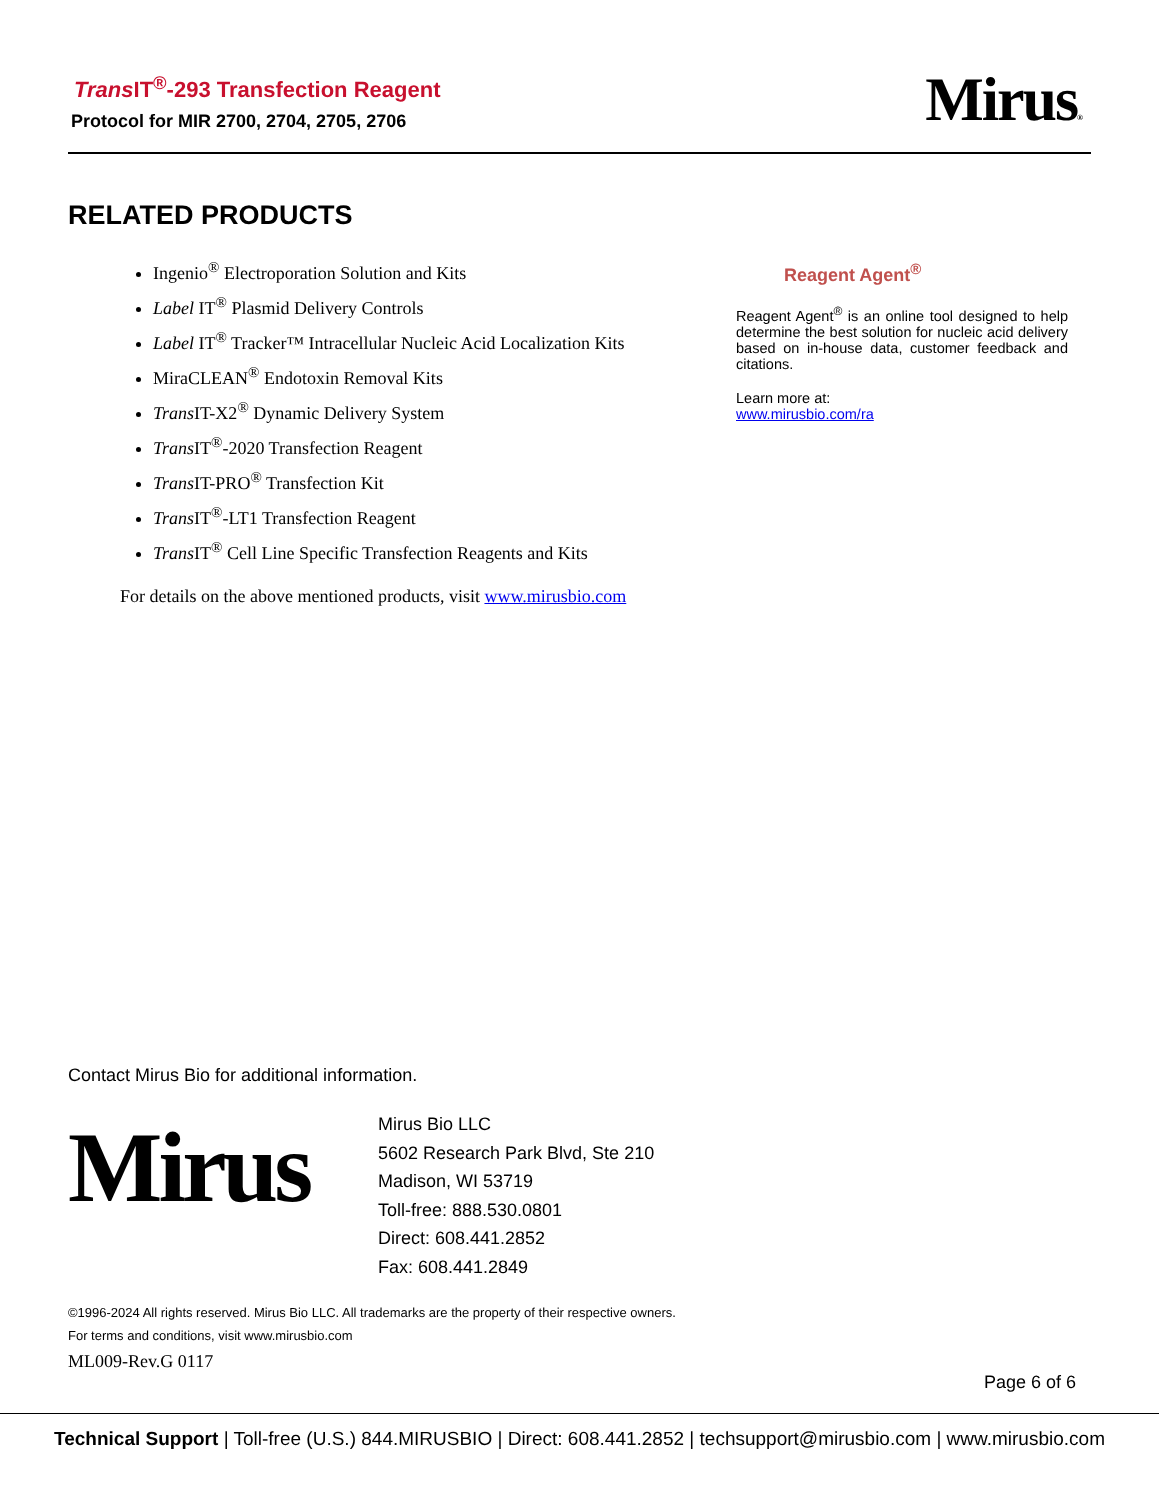Trans IT<sup>®</sup>-293 Transfection Reagent
Protocol for MIR 2700, 2704, 2705, 2706
Mirus®
RELATED PRODUCTS
Ingenio<sup>®</sup> Electroporation Solution and Kits
Label IT<sup>®</sup> Plasmid Delivery Controls
Label IT<sup>®</sup> Tracker™ Intracellular Nucleic Acid Localization Kits
MiraCLEAN<sup>®</sup> Endotoxin Removal Kits
Trans IT-X2<sup>®</sup> Dynamic Delivery System
Trans IT<sup>®</sup>-2020 Transfection Reagent
Trans IT-PRO<sup>®</sup> Transfection Kit
Trans IT<sup>®</sup>-LT1 Transfection Reagent
Trans IT<sup>®</sup> Cell Line Specific Transfection Reagents and Kits
For details on the above mentioned products, visit www.mirusbio.com
Reagent Agent<sup>®</sup>
Reagent Agent<sup>®</sup> is an online tool designed to help determine the best solution for nucleic acid delivery based on in-house data, customer feedback and citations.
Learn more at:
www.mirusbio.com/ra
Contact Mirus Bio for additional information.
Mirus
Mirus Bio LLC
5602 Research Park Blvd, Ste 210
Madison, WI 53719
Toll-free: 888.530.0801
Direct: 608.441.2852
Fax: 608.441.2849
©1996-2024 All rights reserved. Mirus Bio LLC. All trademarks are the property of their respective owners.
For terms and conditions, visit www.mirusbio.com
ML009-Rev.G 0117
Page 6 of 6
Technical Support | Toll-free (U.S.) 844.MIRUSBIO | Direct: 608.441.2852 | techsupport@mirusbio.com | www.mirusbio.com